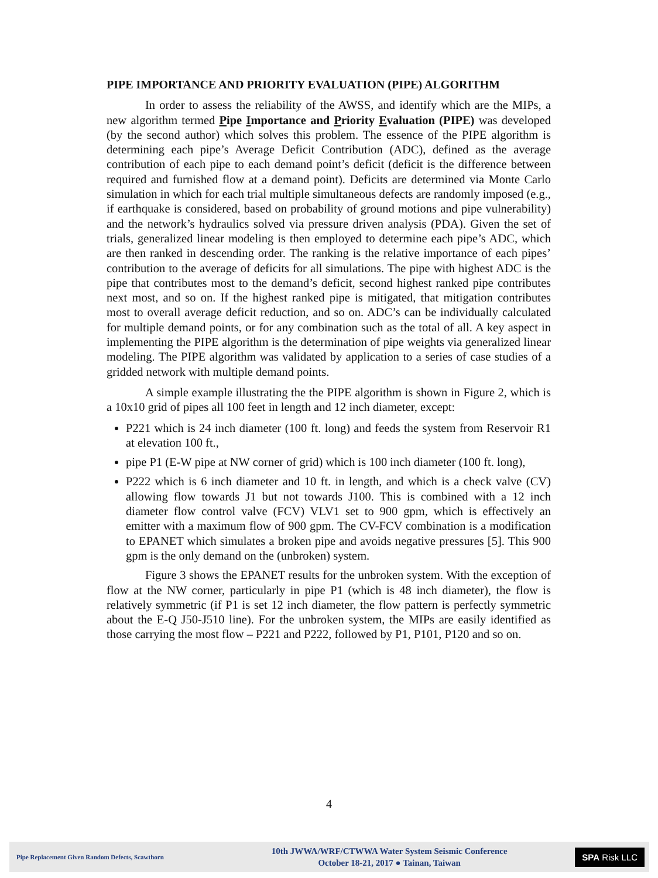PIPE IMPORTANCE AND PRIORITY EVALUATION (PIPE) ALGORITHM
In order to assess the reliability of the AWSS, and identify which are the MIPs, a new algorithm termed Pipe Importance and Priority Evaluation (PIPE) was developed (by the second author) which solves this problem. The essence of the PIPE algorithm is determining each pipe’s Average Deficit Contribution (ADC), defined as the average contribution of each pipe to each demand point’s deficit (deficit is the difference between required and furnished flow at a demand point). Deficits are determined via Monte Carlo simulation in which for each trial multiple simultaneous defects are randomly imposed (e.g., if earthquake is considered, based on probability of ground motions and pipe vulnerability) and the network’s hydraulics solved via pressure driven analysis (PDA). Given the set of trials, generalized linear modeling is then employed to determine each pipe’s ADC, which are then ranked in descending order. The ranking is the relative importance of each pipes’ contribution to the average of deficits for all simulations. The pipe with highest ADC is the pipe that contributes most to the demand’s deficit, second highest ranked pipe contributes next most, and so on. If the highest ranked pipe is mitigated, that mitigation contributes most to overall average deficit reduction, and so on. ADC’s can be individually calculated for multiple demand points, or for any combination such as the total of all. A key aspect in implementing the PIPE algorithm is the determination of pipe weights via generalized linear modeling. The PIPE algorithm was validated by application to a series of case studies of a gridded network with multiple demand points.
A simple example illustrating the the PIPE algorithm is shown in Figure 2, which is a 10x10 grid of pipes all 100 feet in length and 12 inch diameter, except:
P221 which is 24 inch diameter (100 ft. long) and feeds the system from Reservoir R1 at elevation 100 ft.,
pipe P1 (E-W pipe at NW corner of grid) which is 100 inch diameter (100 ft. long),
P222 which is 6 inch diameter and 10 ft. in length, and which is a check valve (CV) allowing flow towards J1 but not towards J100. This is combined with a 12 inch diameter flow control valve (FCV) VLV1 set to 900 gpm, which is effectively an emitter with a maximum flow of 900 gpm. The CV-FCV combination is a modification to EPANET which simulates a broken pipe and avoids negative pressures [5]. This 900 gpm is the only demand on the (unbroken) system.
Figure 3 shows the EPANET results for the unbroken system. With the exception of flow at the NW corner, particularly in pipe P1 (which is 48 inch diameter), the flow is relatively symmetric (if P1 is set 12 inch diameter, the flow pattern is perfectly symmetric about the E-Q J50-J510 line). For the unbroken system, the MIPs are easily identified as those carrying the most flow – P221 and P222, followed by P1, P101, P120 and so on.
4
Pipe Replacement Given Random Defects, Scawthorn
10th JWWA/WRF/CTWWA Water System Seismic Conference
October 18-21, 2017 ● Tainan, Taiwan
SPA Risk LLC